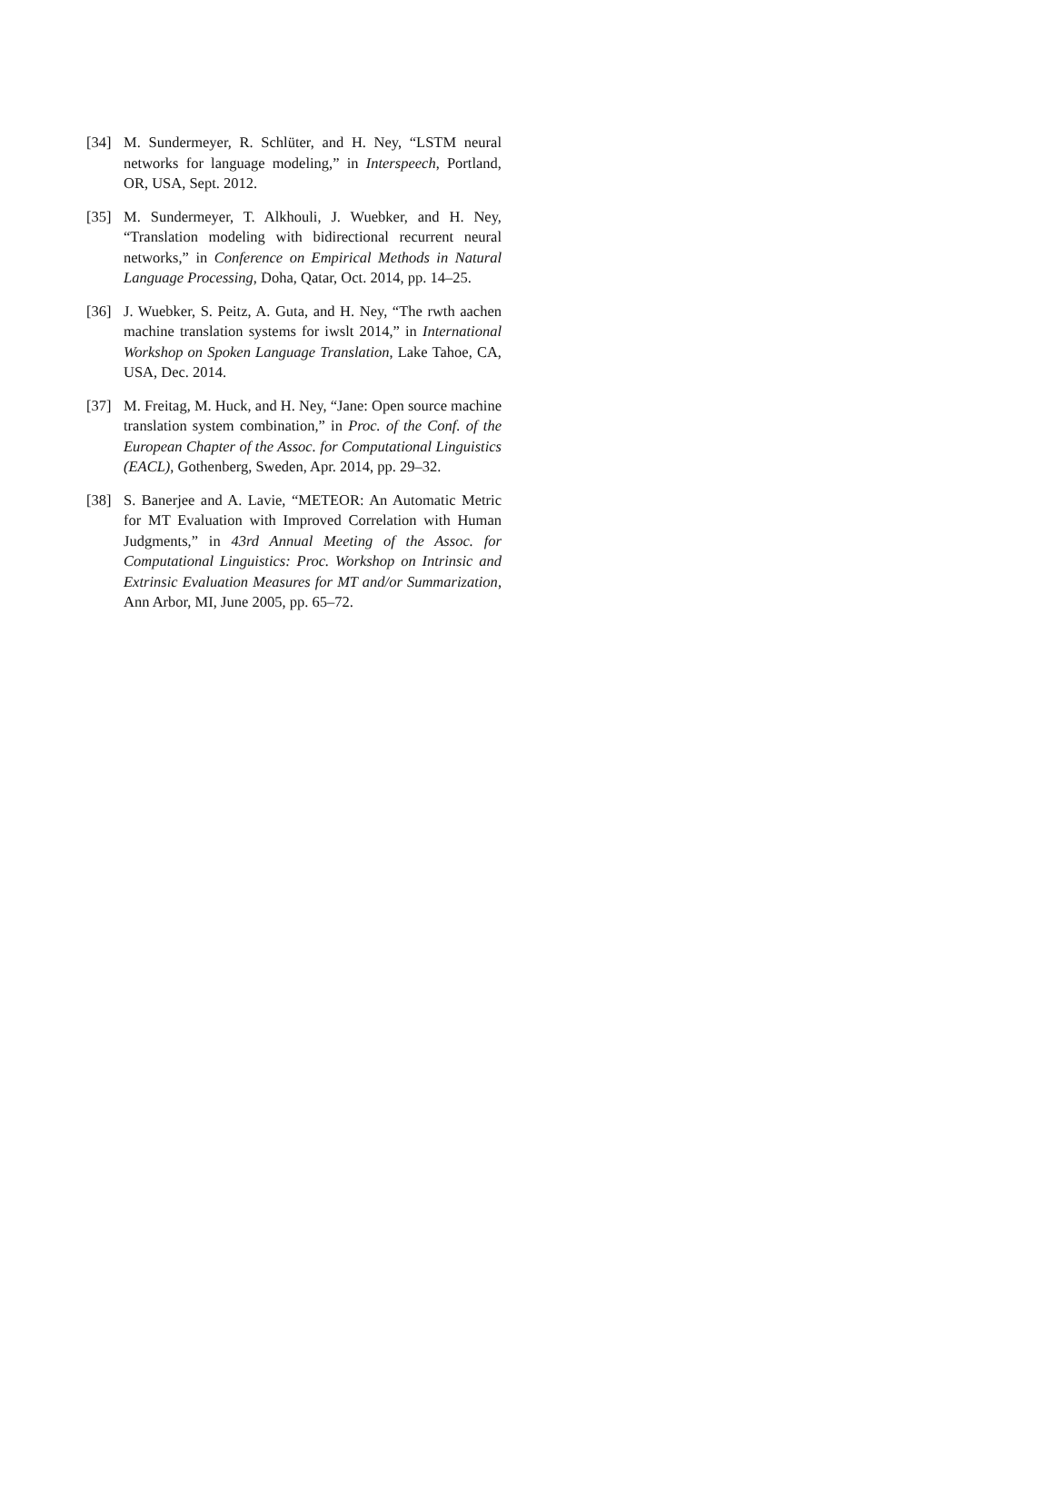[34] M. Sundermeyer, R. Schlüter, and H. Ney, “LSTM neural networks for language modeling,” in Interspeech, Portland, OR, USA, Sept. 2012.
[35] M. Sundermeyer, T. Alkhouli, J. Wuebker, and H. Ney, “Translation modeling with bidirectional recurrent neural networks,” in Conference on Empirical Methods in Natural Language Processing, Doha, Qatar, Oct. 2014, pp. 14–25.
[36] J. Wuebker, S. Peitz, A. Guta, and H. Ney, “The rwth aachen machine translation systems for iwslt 2014,” in International Workshop on Spoken Language Translation, Lake Tahoe, CA, USA, Dec. 2014.
[37] M. Freitag, M. Huck, and H. Ney, “Jane: Open source machine translation system combination,” in Proc. of the Conf. of the European Chapter of the Assoc. for Computational Linguistics (EACL), Gothenberg, Sweden, Apr. 2014, pp. 29–32.
[38] S. Banerjee and A. Lavie, “METEOR: An Automatic Metric for MT Evaluation with Improved Correlation with Human Judgments,” in 43rd Annual Meeting of the Assoc. for Computational Linguistics: Proc. Workshop on Intrinsic and Extrinsic Evaluation Measures for MT and/or Summarization, Ann Arbor, MI, June 2005, pp. 65–72.